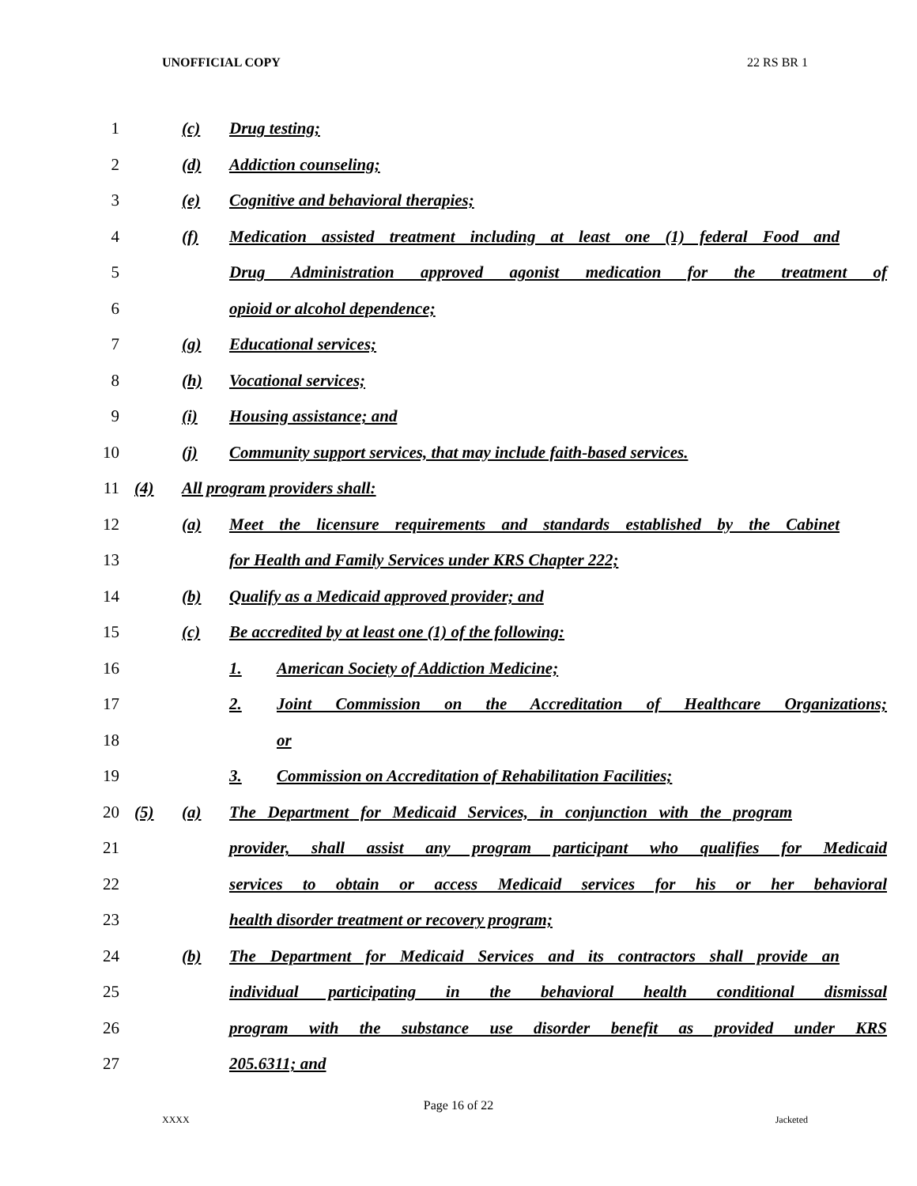UNOFFICIAL COPY 22 RS BR 1
1 (c) Drug testing;
2 (d) Addiction counseling;
3 (e) Cognitive and behavioral therapies;
4 (f) Medication assisted treatment including at least one (1) federal Food and
5 Drug Administration approved agonist medication for the treatment of
6 opioid or alcohol dependence;
7 (g) Educational services;
8 (h) Vocational services;
9 (i) Housing assistance; and
10 (j) Community support services, that may include faith-based services.
11 (4) All program providers shall:
12 (a) Meet the licensure requirements and standards established by the Cabinet
13 for Health and Family Services under KRS Chapter 222;
14 (b) Qualify as a Medicaid approved provider; and
15 (c) Be accredited by at least one (1) of the following:
16 1. American Society of Addiction Medicine;
17 2. Joint Commission on the Accreditation of Healthcare Organizations;
18 or
19 3. Commission on Accreditation of Rehabilitation Facilities;
20 (5) (a) The Department for Medicaid Services, in conjunction with the program
21 provider, shall assist any program participant who qualifies for Medicaid
22 services to obtain or access Medicaid services for his or her behavioral
23 health disorder treatment or recovery program;
24 (b) The Department for Medicaid Services and its contractors shall provide an
25 individual participating in the behavioral health conditional dismissal
26 program with the substance use disorder benefit as provided under KRS
27 205.6311; and
Page 16 of 22
XXXX Jacketed